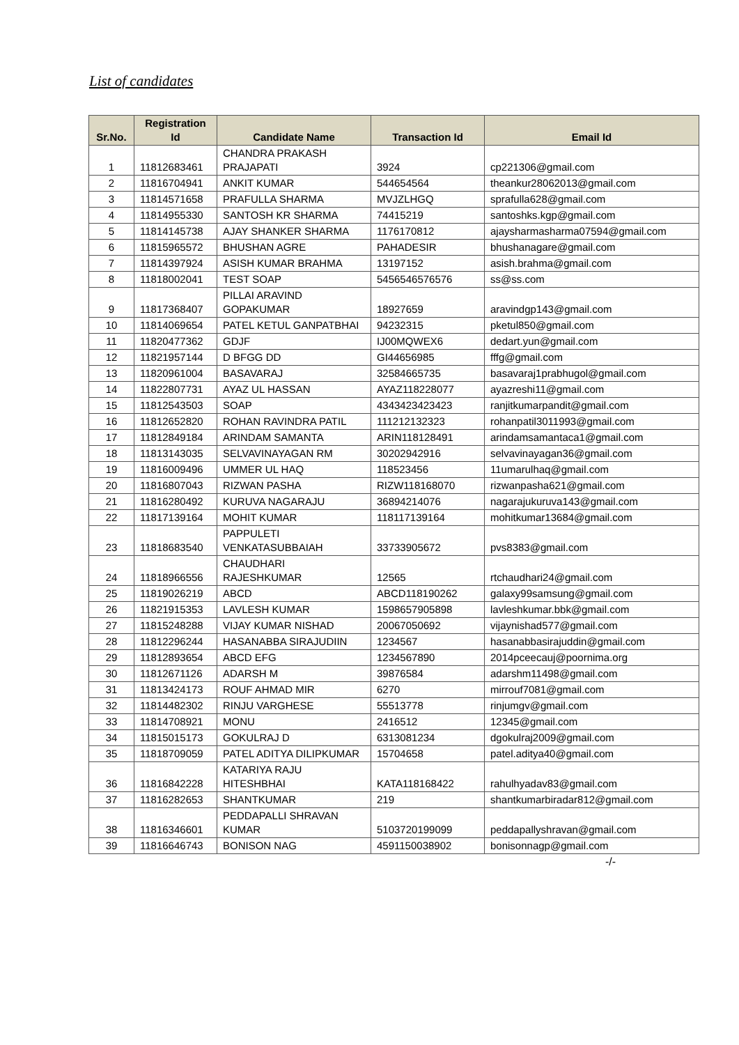List of candidates
| Sr.No. | Registration Id | Candidate Name | Transaction Id | Email Id |
| --- | --- | --- | --- | --- |
| 1 | 11812683461 | CHANDRA PRAKASH PRAJAPATI | 3924 | cp221306@gmail.com |
| 2 | 11816704941 | ANKIT KUMAR | 544654564 | theankur28062013@gmail.com |
| 3 | 11814571658 | PRAFULLA SHARMA | MVJZLHGQ | sprafulla628@gmail.com |
| 4 | 11814955330 | SANTOSH KR SHARMA | 74415219 | santoshks.kgp@gmail.com |
| 5 | 11814145738 | AJAY SHANKER SHARMA | 1176170812 | ajaysharmasharma07594@gmail.com |
| 6 | 11815965572 | BHUSHAN AGRE | PAHADESIR | bhushanagare@gmail.com |
| 7 | 11814397924 | ASISH KUMAR BRAHMA | 13197152 | asish.brahma@gmail.com |
| 8 | 11818002041 | TEST SOAP | 5456546576576 | ss@ss.com |
| 9 | 11817368407 | PILLAI ARAVIND GOPAKUMAR | 18927659 | aravindgp143@gmail.com |
| 10 | 11814069654 | PATEL KETUL GANPATBHAI | 94232315 | pketul850@gmail.com |
| 11 | 11820477362 | GDJF | IJ00MQWEX6 | dedart.yun@gmail.com |
| 12 | 11821957144 | D BFGG DD | GI44656985 | fffg@gmail.com |
| 13 | 11820961004 | BASAVARAJ | 32584665735 | basavaraj1prabhugol@gmail.com |
| 14 | 11822807731 | AYAZ UL HASSAN | AYAZ118228077 | ayazreshi11@gmail.com |
| 15 | 11812543503 | SOAP | 4343423423423 | ranjitkumarpandit@gmail.com |
| 16 | 11812652820 | ROHAN RAVINDRA PATIL | 111212132323 | rohanpatil3011993@gmail.com |
| 17 | 11812849184 | ARINDAM SAMANTA | ARIN118128491 | arindamsamantaca1@gmail.com |
| 18 | 11813143035 | SELVAVINAYAGAN RM | 30202942916 | selvavinayagan36@gmail.com |
| 19 | 11816009496 | UMMER UL HAQ | 118523456 | 11umarulhaq@gmail.com |
| 20 | 11816807043 | RIZWAN PASHA | RIZW118168070 | rizwanpasha621@gmail.com |
| 21 | 11816280492 | KURUVA NAGARAJU | 36894214076 | nagarajukuruva143@gmail.com |
| 22 | 11817139164 | MOHIT KUMAR | 118117139164 | mohitkumar13684@gmail.com |
| 23 | 11818683540 | PAPPULETI VENKATASUBBAIAH | 33733905672 | pvs8383@gmail.com |
| 24 | 11818966556 | CHAUDHARI RAJESHKUMAR | 12565 | rtchaudhari24@gmail.com |
| 25 | 11819026219 | ABCD | ABCD118190262 | galaxy99samsung@gmail.com |
| 26 | 11821915353 | LAVLESH KUMAR | 1598657905898 | lavleshkumar.bbk@gmail.com |
| 27 | 11815248288 | VIJAY KUMAR NISHAD | 20067050692 | vijaynishad577@gmail.com |
| 28 | 11812296244 | HASANABBA SIRAJUDIIN | 1234567 | hasanabbasirajuddin@gmail.com |
| 29 | 11812893654 | ABCD EFG | 1234567890 | 2014pceecauj@poornima.org |
| 30 | 11812671126 | ADARSH M | 39876584 | adarshm11498@gmail.com |
| 31 | 11813424173 | ROUF AHMAD MIR | 6270 | mirrouf7081@gmail.com |
| 32 | 11814482302 | RINJU VARGHESE | 55513778 | rinjumgv@gmail.com |
| 33 | 11814708921 | MONU | 2416512 | 12345@gmail.com |
| 34 | 11815015173 | GOKULRAJ D | 6313081234 | dgokulraj2009@gmail.com |
| 35 | 11818709059 | PATEL ADITYA DILIPKUMAR | 15704658 | patel.aditya40@gmail.com |
| 36 | 11816842228 | KATARIYA RAJU HITESHBHAI | KATA118168422 | rahulhyadav83@gmail.com |
| 37 | 11816282653 | SHANTKUMAR | 219 | shantkumarbiradar812@gmail.com |
| 38 | 11816346601 | PEDDAPALLI SHRAVAN KUMAR | 5103720199099 | peddapallyshravan@gmail.com |
| 39 | 11816646743 | BONISON NAG | 4591150038902 | bonisonnagp@gmail.com |
-/-